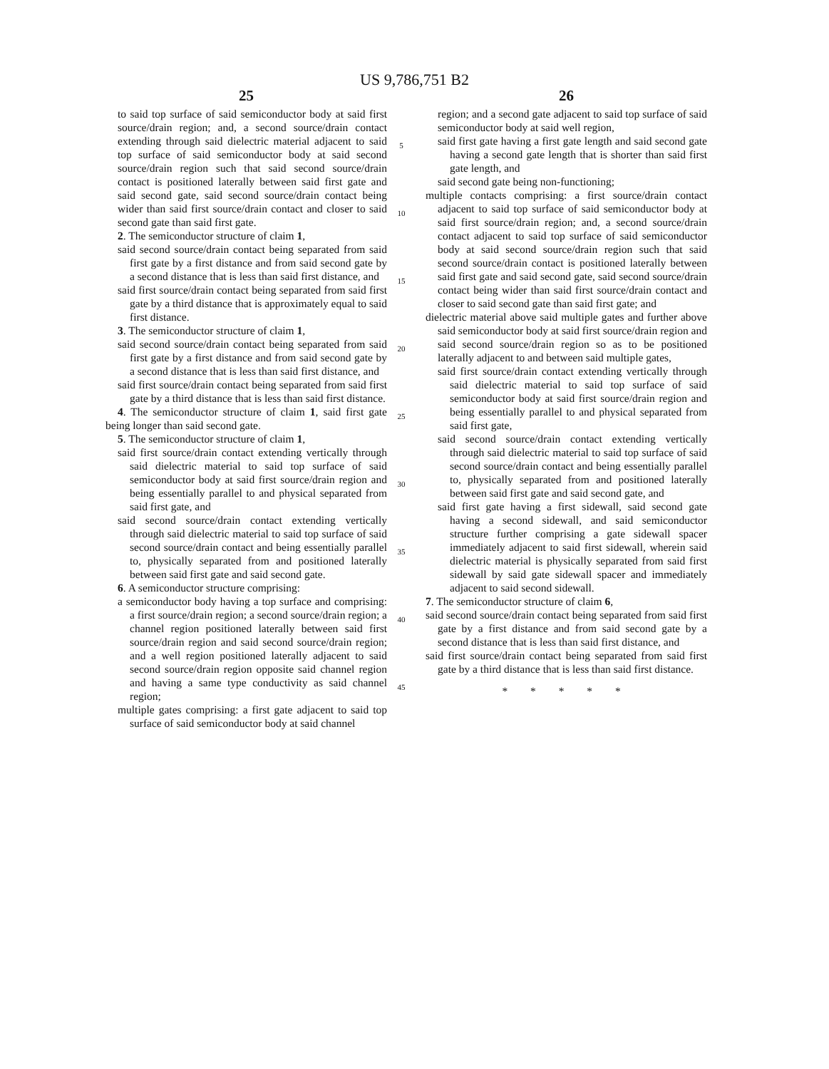US 9,786,751 B2
25
to said top surface of said semiconductor body at said first source/drain region; and, a second source/drain contact extending through said dielectric material adjacent to said top surface of said semiconductor body at said second source/drain region such that said second source/drain contact is positioned laterally between said first gate and said second gate, said second source/drain contact being wider than said first source/drain contact and closer to said second gate than said first gate.
2. The semiconductor structure of claim 1,
said second source/drain contact being separated from said first gate by a first distance and from said second gate by a second distance that is less than said first distance, and
said first source/drain contact being separated from said first gate by a third distance that is approximately equal to said first distance.
3. The semiconductor structure of claim 1,
said second source/drain contact being separated from said first gate by a first distance and from said second gate by a second distance that is less than said first distance, and
said first source/drain contact being separated from said first gate by a third distance that is less than said first distance.
4. The semiconductor structure of claim 1, said first gate being longer than said second gate.
5. The semiconductor structure of claim 1,
said first source/drain contact extending vertically through said dielectric material to said top surface of said semiconductor body at said first source/drain region and being essentially parallel to and physical separated from said first gate, and
said second source/drain contact extending vertically through said dielectric material to said top surface of said second source/drain contact and being essentially parallel to, physically separated from and positioned laterally between said first gate and said second gate.
6. A semiconductor structure comprising:
a semiconductor body having a top surface and comprising: a first source/drain region; a second source/drain region; a channel region positioned laterally between said first source/drain region and said second source/drain region; and a well region positioned laterally adjacent to said second source/drain region opposite said channel region and having a same type conductivity as said channel region;
multiple gates comprising: a first gate adjacent to said top surface of said semiconductor body at said channel
5
10
15
20
25
30
35
40
45
26
region; and a second gate adjacent to said top surface of said semiconductor body at said well region,
said first gate having a first gate length and said second gate having a second gate length that is shorter than said first gate length, and
said second gate being non-functioning;
multiple contacts comprising: a first source/drain contact adjacent to said top surface of said semiconductor body at said first source/drain region; and, a second source/drain contact adjacent to said top surface of said semiconductor body at said second source/drain region such that said second source/drain contact is positioned laterally between said first gate and said second gate, said second source/drain contact being wider than said first source/drain contact and closer to said second gate than said first gate; and
dielectric material above said multiple gates and further above said semiconductor body at said first source/drain region and said second source/drain region so as to be positioned laterally adjacent to and between said multiple gates,
said first source/drain contact extending vertically through said dielectric material to said top surface of said semiconductor body at said first source/drain region and being essentially parallel to and physical separated from said first gate,
said second source/drain contact extending vertically through said dielectric material to said top surface of said second source/drain contact and being essentially parallel to, physically separated from and positioned laterally between said first gate and said second gate, and
said first gate having a first sidewall, said second gate having a second sidewall, and said semiconductor structure further comprising a gate sidewall spacer immediately adjacent to said first sidewall, wherein said dielectric material is physically separated from said first sidewall by said gate sidewall spacer and immediately adjacent to said second sidewall.
7. The semiconductor structure of claim 6,
said second source/drain contact being separated from said first gate by a first distance and from said second gate by a second distance that is less than said first distance, and
said first source/drain contact being separated from said first gate by a third distance that is less than said first distance.
* * * * *